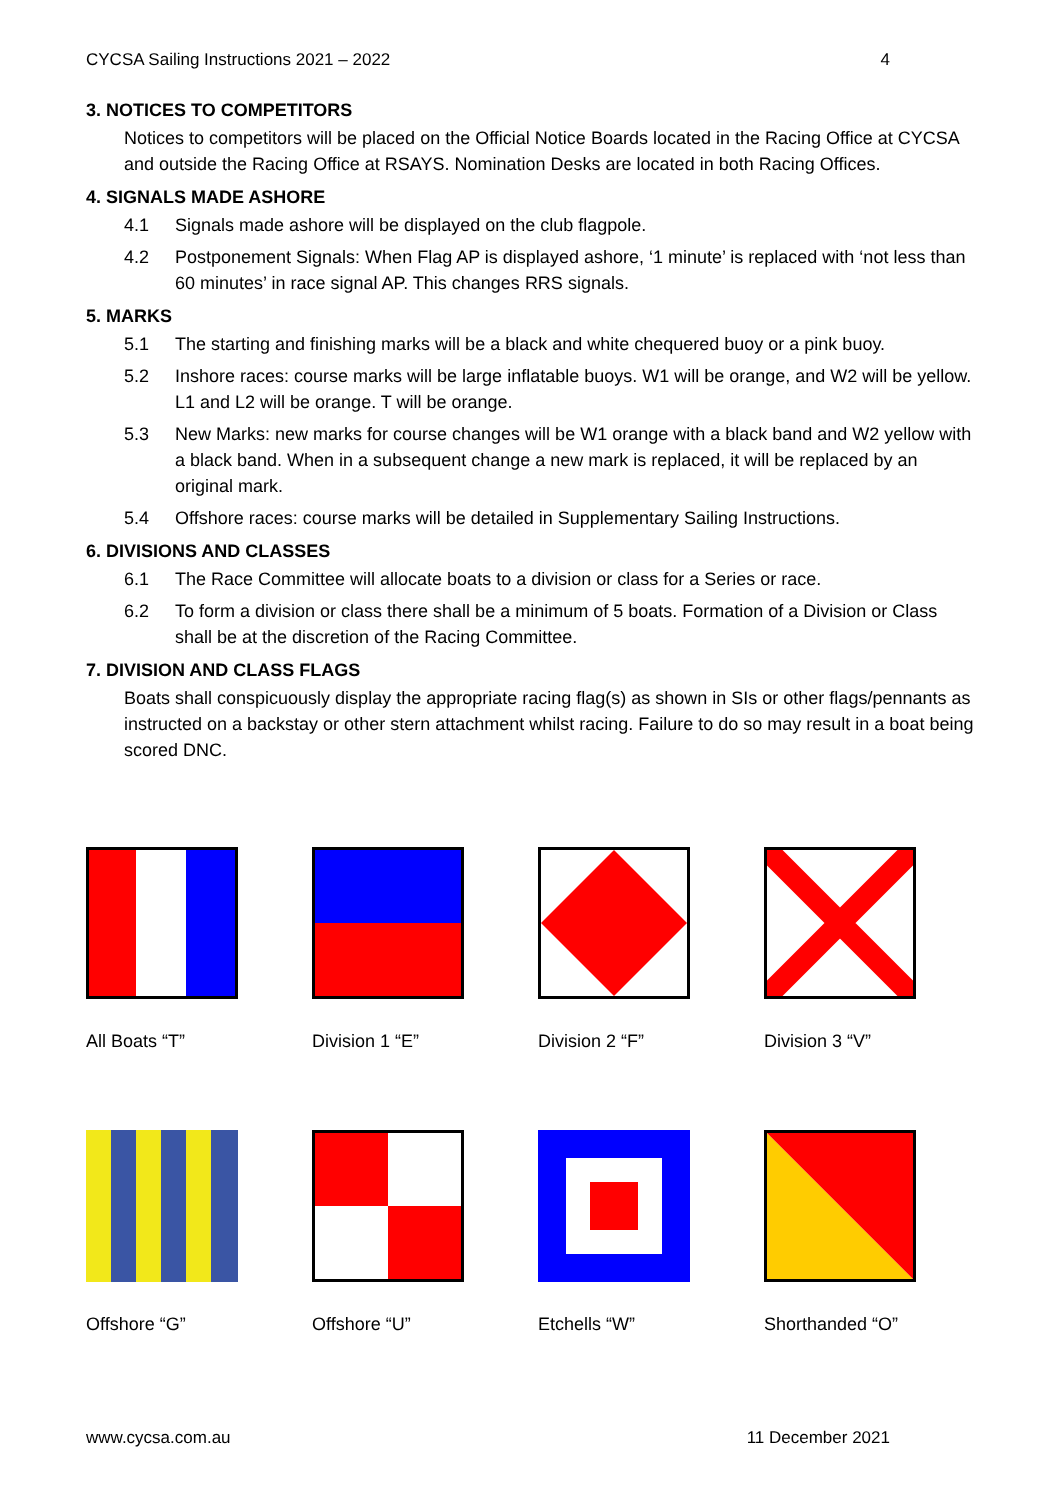CYCSA Sailing Instructions 2021 – 2022 4
3. NOTICES TO COMPETITORS
Notices to competitors will be placed on the Official Notice Boards located in the Racing Office at CYCSA and outside the Racing Office at RSAYS. Nomination Desks are located in both Racing Offices.
4. SIGNALS MADE ASHORE
4.1 Signals made ashore will be displayed on the club flagpole.
4.2 Postponement Signals: When Flag AP is displayed ashore, ‘1 minute’ is replaced with ‘not less than 60 minutes’ in race signal AP. This changes RRS signals.
5. MARKS
5.1 The starting and finishing marks will be a black and white chequered buoy or a pink buoy.
5.2 Inshore races: course marks will be large inflatable buoys. W1 will be orange, and W2 will be yellow. L1 and L2 will be orange. T will be orange.
5.3 New Marks: new marks for course changes will be W1 orange with a black band and W2 yellow with a black band. When in a subsequent change a new mark is replaced, it will be replaced by an original mark.
5.4 Offshore races: course marks will be detailed in Supplementary Sailing Instructions.
6. DIVISIONS AND CLASSES
6.1 The Race Committee will allocate boats to a division or class for a Series or race.
6.2 To form a division or class there shall be a minimum of 5 boats. Formation of a Division or Class shall be at the discretion of the Racing Committee.
7. DIVISION AND CLASS FLAGS
Boats shall conspicuously display the appropriate racing flag(s) as shown in SIs or other flags/pennants as instructed on a backstay or other stern attachment whilst racing. Failure to do so may result in a boat being scored DNC.
All Boats “T”
Division 1 “E”
Division 2 “F”
Division 3 “V”
Offshore “G”
Offshore “U”
Etchells “W”
Shorthanded “O”
www.cycsa.com.au 11 December 2021